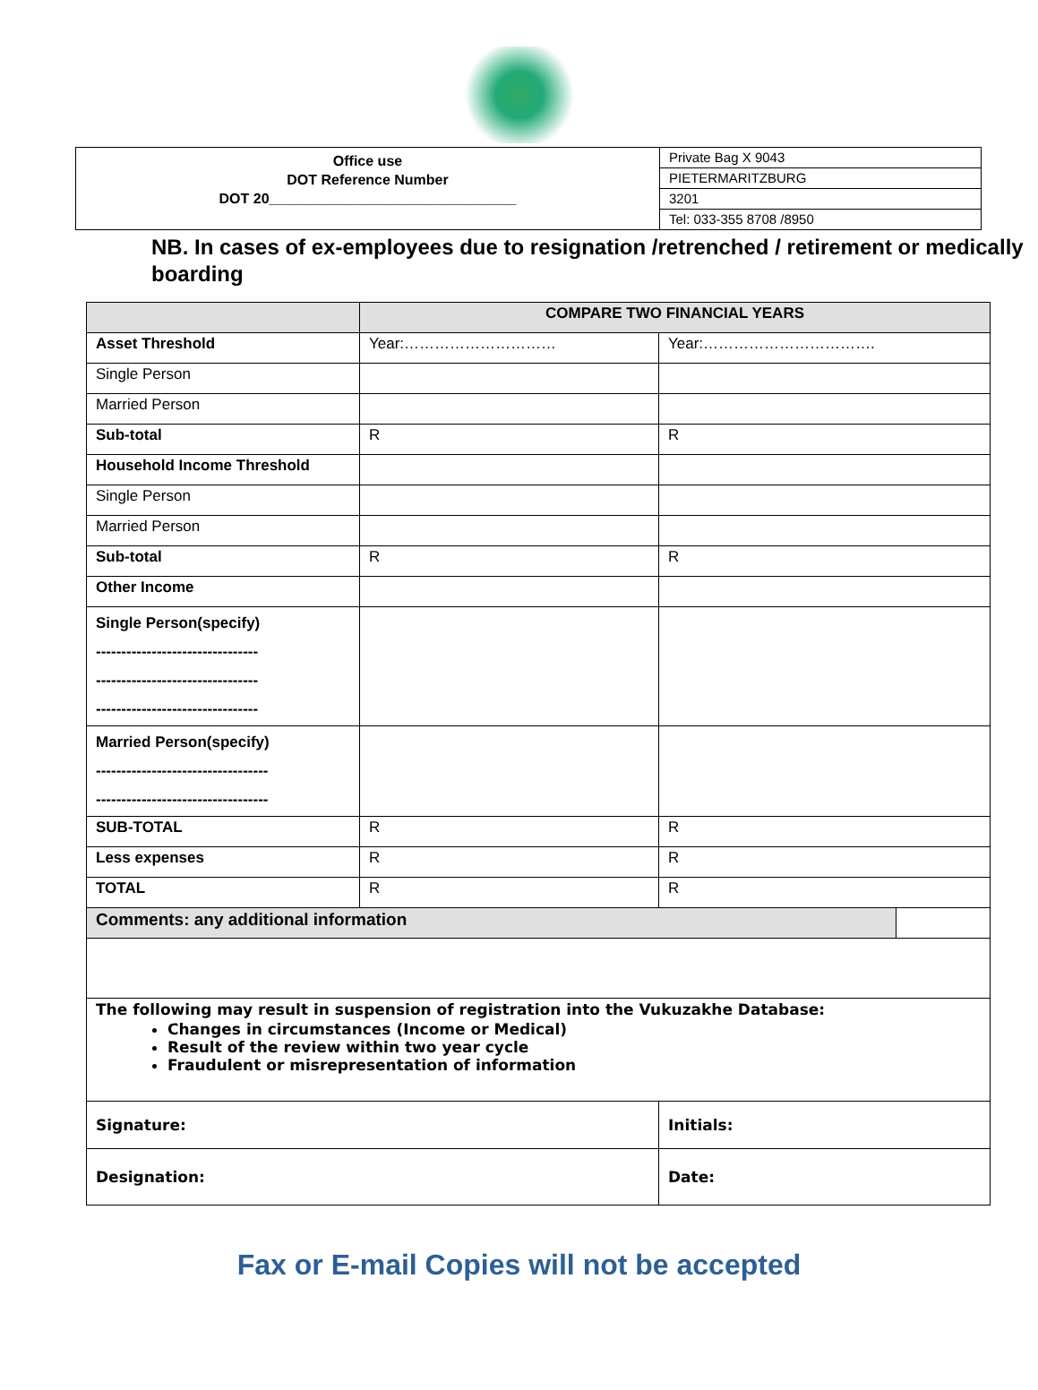Office use
DOT Reference Number
DOT 20_______________________________
Private Bag X 9043
PIETERMARITZBURG
3201
Tel: 033-355 8708 /8950
NB. In cases of ex-employees due to resignation /retrenched / retirement or medically boarding
| | COMPARE TWO FINANCIAL YEARS | | |
| --- | --- | --- | --- |
| Asset Threshold | Year:………………………… | Year:……………………………. | |
| Single Person | | | |
| Married Person | | | |
| Sub-total | R | R | |
| Household Income Threshold | | | |
| Single Person | | | |
| Married Person | | | |
| Sub-total | R | R | |
| Other Income | | | |
| Single Person(specify) -------------------------------- -------------------------------- -------------------------------- | | | |
| Married Person(specify) ---------------------------------- ---------------------------------- | | | |
| SUB-TOTAL | R | R | |
| Less expenses | R | R | |
| TOTAL | R | R | |
| Comments: any additional information | | | |
| The following may result in suspension of registration into the Vukuzakhe Database: Changes in circumstances (Income or Medical) Result of the review within two year cycle Fraudulent or misrepresentation of information | | | |
| Signature: | | Initials: | |
| Designation: | | Date: | |
Fax or E-mail Copies will not be accepted